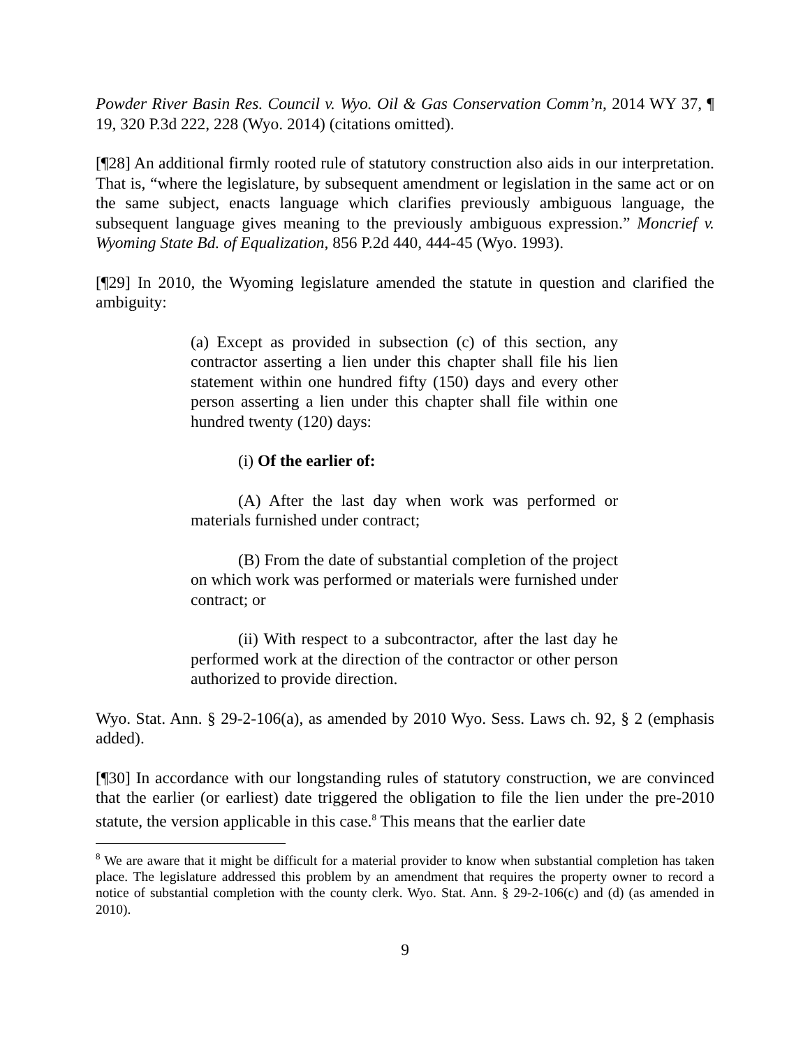Powder River Basin Res. Council v. Wyo. Oil & Gas Conservation Comm’n, 2014 WY 37, ¶ 19, 320 P.3d 222, 228 (Wyo. 2014) (citations omitted).
[¶28] An additional firmly rooted rule of statutory construction also aids in our interpretation. That is, “where the legislature, by subsequent amendment or legislation in the same act or on the same subject, enacts language which clarifies previously ambiguous language, the subsequent language gives meaning to the previously ambiguous expression.” Moncrief v. Wyoming State Bd. of Equalization, 856 P.2d 440, 444-45 (Wyo. 1993).
[¶29] In 2010, the Wyoming legislature amended the statute in question and clarified the ambiguity:
(a) Except as provided in subsection (c) of this section, any contractor asserting a lien under this chapter shall file his lien statement within one hundred fifty (150) days and every other person asserting a lien under this chapter shall file within one hundred twenty (120) days:
(i) Of the earlier of:
(A) After the last day when work was performed or materials furnished under contract;
(B) From the date of substantial completion of the project on which work was performed or materials were furnished under contract; or
(ii) With respect to a subcontractor, after the last day he performed work at the direction of the contractor or other person authorized to provide direction.
Wyo. Stat. Ann. § 29-2-106(a), as amended by 2010 Wyo. Sess. Laws ch. 92, § 2 (emphasis added).
[¶30] In accordance with our longstanding rules of statutory construction, we are convinced that the earlier (or earliest) date triggered the obligation to file the lien under the pre-2010 statute, the version applicable in this case.<sup>8</sup> This means that the earlier date
<sup>8</sup> We are aware that it might be difficult for a material provider to know when substantial completion has taken place. The legislature addressed this problem by an amendment that requires the property owner to record a notice of substantial completion with the county clerk. Wyo. Stat. Ann. § 29-2-106(c) and (d) (as amended in 2010).
9